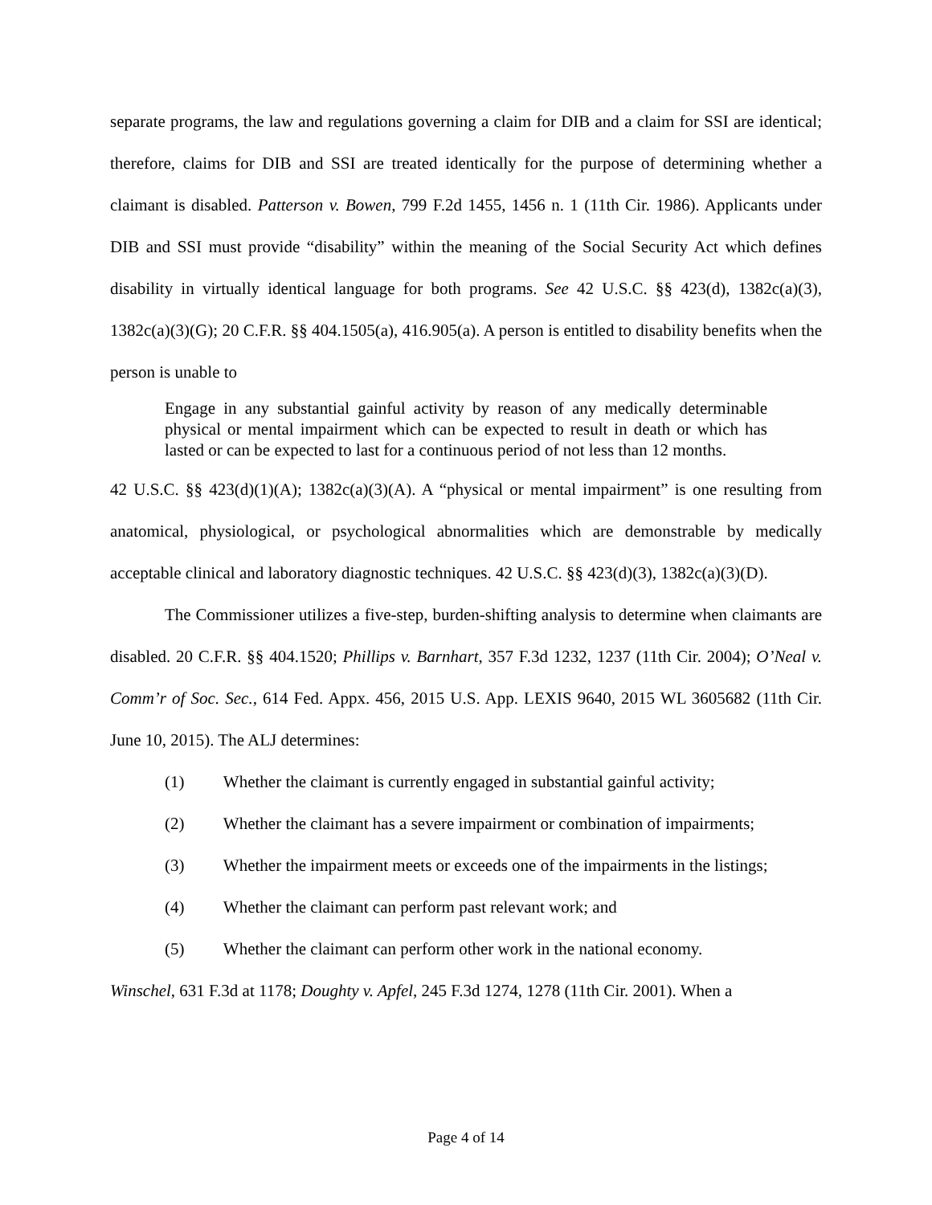separate programs, the law and regulations governing a claim for DIB and a claim for SSI are identical; therefore, claims for DIB and SSI are treated identically for the purpose of determining whether a claimant is disabled. Patterson v. Bowen, 799 F.2d 1455, 1456 n. 1 (11th Cir. 1986). Applicants under DIB and SSI must provide “disability” within the meaning of the Social Security Act which defines disability in virtually identical language for both programs. See 42 U.S.C. §§ 423(d), 1382c(a)(3), 1382c(a)(3)(G); 20 C.F.R. §§ 404.1505(a), 416.905(a). A person is entitled to disability benefits when the person is unable to
Engage in any substantial gainful activity by reason of any medically determinable physical or mental impairment which can be expected to result in death or which has lasted or can be expected to last for a continuous period of not less than 12 months.
42 U.S.C. §§ 423(d)(1)(A); 1382c(a)(3)(A). A “physical or mental impairment” is one resulting from anatomical, physiological, or psychological abnormalities which are demonstrable by medically acceptable clinical and laboratory diagnostic techniques. 42 U.S.C. §§ 423(d)(3), 1382c(a)(3)(D).
The Commissioner utilizes a five-step, burden-shifting analysis to determine when claimants are disabled. 20 C.F.R. §§ 404.1520; Phillips v. Barnhart, 357 F.3d 1232, 1237 (11th Cir. 2004); O’Neal v. Comm’r of Soc. Sec., 614 Fed. Appx. 456, 2015 U.S. App. LEXIS 9640, 2015 WL 3605682 (11th Cir. June 10, 2015). The ALJ determines:
(1) Whether the claimant is currently engaged in substantial gainful activity;
(2) Whether the claimant has a severe impairment or combination of impairments;
(3) Whether the impairment meets or exceeds one of the impairments in the listings;
(4) Whether the claimant can perform past relevant work; and
(5) Whether the claimant can perform other work in the national economy.
Winschel, 631 F.3d at 1178; Doughty v. Apfel, 245 F.3d 1274, 1278 (11th Cir. 2001). When a
Page 4 of 14